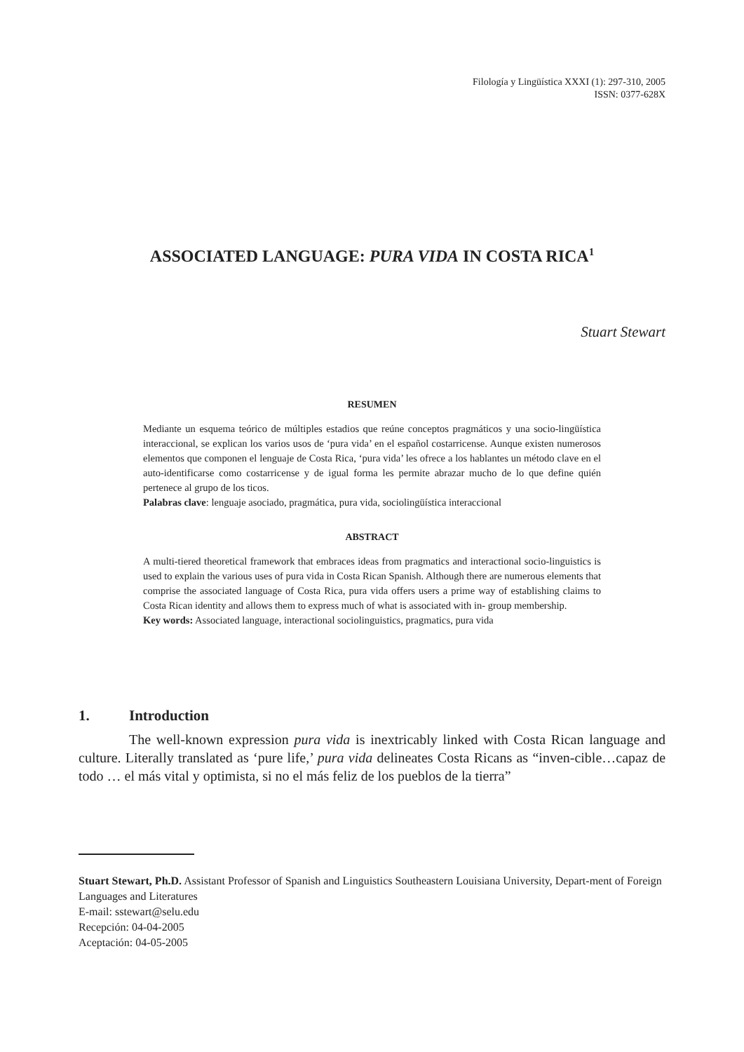Filología y Lingüística XXXI (1): 297-310, 2005
ISSN: 0377-628X
ASSOCIATED LANGUAGE: PURA VIDA IN COSTA RICA<sup>1</sup>
Stuart Stewart
RESUMEN
Mediante un esquema teórico de múltiples estadios que reúne conceptos pragmáticos y una socio-lingüística interaccional, se explican los varios usos de ‘pura vida’ en el español costarricense. Aunque existen numerosos elementos que componen el lenguaje de Costa Rica, ‘pura vida’ les ofrece a los hablantes un método clave en el auto-identificarse como costarricense y de igual forma les permite abrazar mucho de lo que define quién pertenece al grupo de los ticos.
Palabras clave: lenguaje asociado, pragmática, pura vida, sociolingüística interaccional
ABSTRACT
A multi-tiered theoretical framework that embraces ideas from pragmatics and interactional socio-linguistics is used to explain the various uses of pura vida in Costa Rican Spanish. Although there are numerous elements that comprise the associated language of Costa Rica, pura vida offers users a prime way of establishing claims to Costa Rican identity and allows them to express much of what is associated with in- group membership.
Key words: Associated language, interactional sociolinguistics, pragmatics, pura vida
1. Introduction
The well-known expression pura vida is inextricably linked with Costa Rican language and culture. Literally translated as ‘pure life,’ pura vida delineates Costa Ricans as “inven-cible…capaz de todo … el más vital y optimista, si no el más feliz de los pueblos de la tierra”
Stuart Stewart, Ph.D. Assistant Professor of Spanish and Linguistics Southeastern Louisiana University, Depart-ment of Foreign Languages and Literatures
E-mail: sstewart@selu.edu
Recepción: 04-04-2005
Aceptación: 04-05-2005